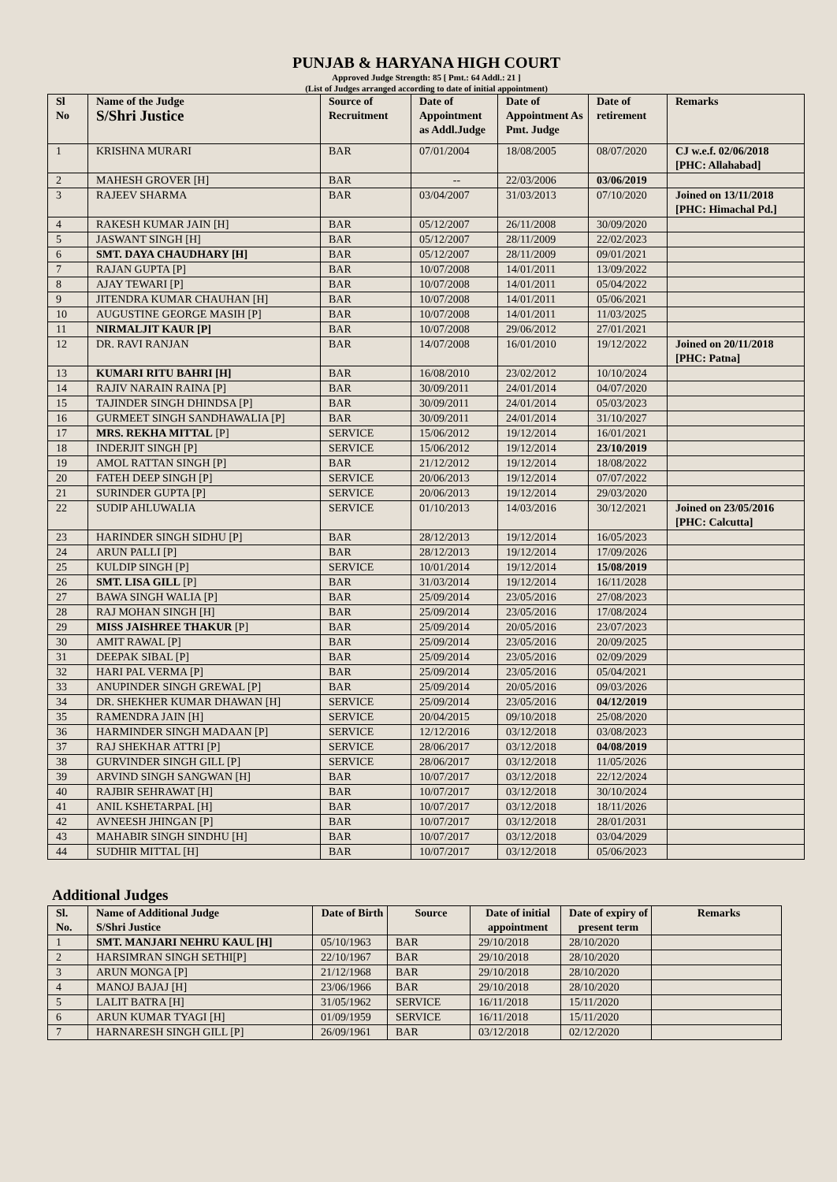PUNJAB & HARYANA HIGH COURT
Approved Judge Strength: 85 [ Pmt.: 64 Addl.: 21 ]
(List of Judges arranged according to date of initial appointment)
| Sl No | Name of the Judge S/Shri Justice | Source of Recruitment | Date of Appointment as Addl.Judge | Date of Appointment As Pmt. Judge | Date of retirement | Remarks |
| --- | --- | --- | --- | --- | --- | --- |
| 1 | KRISHNA MURARI | BAR | 07/01/2004 | 18/08/2005 | 08/07/2020 | CJ w.e.f. 02/06/2018 [PHC: Allahabad] |
| 2 | MAHESH GROVER [H] | BAR | -- | 22/03/2006 | 03/06/2019 | |
| 3 | RAJEEV SHARMA | BAR | 03/04/2007 | 31/03/2013 | 07/10/2020 | Joined on 13/11/2018 [PHC: Himachal Pd.] |
| 4 | RAKESH KUMAR JAIN [H] | BAR | 05/12/2007 | 26/11/2008 | 30/09/2020 | |
| 5 | JASWANT SINGH [H] | BAR | 05/12/2007 | 28/11/2009 | 22/02/2023 | |
| 6 | SMT. DAYA CHAUDHARY [H] | BAR | 05/12/2007 | 28/11/2009 | 09/01/2021 | |
| 7 | RAJAN GUPTA [P] | BAR | 10/07/2008 | 14/01/2011 | 13/09/2022 | |
| 8 | AJAY TEWARI [P] | BAR | 10/07/2008 | 14/01/2011 | 05/04/2022 | |
| 9 | JITENDRA KUMAR CHAUHAN [H] | BAR | 10/07/2008 | 14/01/2011 | 05/06/2021 | |
| 10 | AUGUSTINE GEORGE MASIH [P] | BAR | 10/07/2008 | 14/01/2011 | 11/03/2025 | |
| 11 | NIRMALJIT KAUR [P] | BAR | 10/07/2008 | 29/06/2012 | 27/01/2021 | |
| 12 | DR. RAVI RANJAN | BAR | 14/07/2008 | 16/01/2010 | 19/12/2022 | Joined on 20/11/2018 [PHC: Patna] |
| 13 | KUMARI RITU BAHRI [H] | BAR | 16/08/2010 | 23/02/2012 | 10/10/2024 | |
| 14 | RAJIV NARAIN RAINA [P] | BAR | 30/09/2011 | 24/01/2014 | 04/07/2020 | |
| 15 | TAJINDER SINGH DHINDSA [P] | BAR | 30/09/2011 | 24/01/2014 | 05/03/2023 | |
| 16 | GURMEET SINGH SANDHAWALIA [P] | BAR | 30/09/2011 | 24/01/2014 | 31/10/2027 | |
| 17 | MRS. REKHA MITTAL [P] | SERVICE | 15/06/2012 | 19/12/2014 | 16/01/2021 | |
| 18 | INDERJIT SINGH [P] | SERVICE | 15/06/2012 | 19/12/2014 | 23/10/2019 | |
| 19 | AMOL RATTAN SINGH [P] | BAR | 21/12/2012 | 19/12/2014 | 18/08/2022 | |
| 20 | FATEH DEEP SINGH [P] | SERVICE | 20/06/2013 | 19/12/2014 | 07/07/2022 | |
| 21 | SURINDER GUPTA [P] | SERVICE | 20/06/2013 | 19/12/2014 | 29/03/2020 | |
| 22 | SUDIP AHLUWALIA | SERVICE | 01/10/2013 | 14/03/2016 | 30/12/2021 | Joined on 23/05/2016 [PHC: Calcutta] |
| 23 | HARINDER SINGH SIDHU [P] | BAR | 28/12/2013 | 19/12/2014 | 16/05/2023 | |
| 24 | ARUN PALLI [P] | BAR | 28/12/2013 | 19/12/2014 | 17/09/2026 | |
| 25 | KULDIP SINGH [P] | SERVICE | 10/01/2014 | 19/12/2014 | 15/08/2019 | |
| 26 | SMT. LISA GILL [P] | BAR | 31/03/2014 | 19/12/2014 | 16/11/2028 | |
| 27 | BAWA SINGH WALIA [P] | BAR | 25/09/2014 | 23/05/2016 | 27/08/2023 | |
| 28 | RAJ MOHAN SINGH [H] | BAR | 25/09/2014 | 23/05/2016 | 17/08/2024 | |
| 29 | MISS JAISHREE THAKUR [P] | BAR | 25/09/2014 | 20/05/2016 | 23/07/2023 | |
| 30 | AMIT RAWAL [P] | BAR | 25/09/2014 | 23/05/2016 | 20/09/2025 | |
| 31 | DEEPAK SIBAL [P] | BAR | 25/09/2014 | 23/05/2016 | 02/09/2029 | |
| 32 | HARI PAL VERMA [P] | BAR | 25/09/2014 | 23/05/2016 | 05/04/2021 | |
| 33 | ANUPINDER SINGH GREWAL [P] | BAR | 25/09/2014 | 20/05/2016 | 09/03/2026 | |
| 34 | DR. SHEKHER KUMAR DHAWAN [H] | SERVICE | 25/09/2014 | 23/05/2016 | 04/12/2019 | |
| 35 | RAMENDRA JAIN [H] | SERVICE | 20/04/2015 | 09/10/2018 | 25/08/2020 | |
| 36 | HARMINDER SINGH MADAAN [P] | SERVICE | 12/12/2016 | 03/12/2018 | 03/08/2023 | |
| 37 | RAJ SHEKHAR ATTRI [P] | SERVICE | 28/06/2017 | 03/12/2018 | 04/08/2019 | |
| 38 | GURVINDER SINGH GILL [P] | SERVICE | 28/06/2017 | 03/12/2018 | 11/05/2026 | |
| 39 | ARVIND SINGH SANGWAN [H] | BAR | 10/07/2017 | 03/12/2018 | 22/12/2024 | |
| 40 | RAJBIR SEHRAWAT [H] | BAR | 10/07/2017 | 03/12/2018 | 30/10/2024 | |
| 41 | ANIL KSHETARPAL [H] | BAR | 10/07/2017 | 03/12/2018 | 18/11/2026 | |
| 42 | AVNEESH JHINGAN [P] | BAR | 10/07/2017 | 03/12/2018 | 28/01/2031 | |
| 43 | MAHABIR SINGH SINDHU [H] | BAR | 10/07/2017 | 03/12/2018 | 03/04/2029 | |
| 44 | SUDHIR MITTAL [H] | BAR | 10/07/2017 | 03/12/2018 | 05/06/2023 | |
Additional Judges
| Sl. No. | Name of Additional Judge S/Shri Justice | Date of Birth | Source | Date of initial appointment | Date of expiry of present term | Remarks |
| --- | --- | --- | --- | --- | --- | --- |
| 1 | SMT. MANJARI NEHRU KAUL [H] | 05/10/1963 | BAR | 29/10/2018 | 28/10/2020 | |
| 2 | HARSIMRAN SINGH SETHI[P] | 22/10/1967 | BAR | 29/10/2018 | 28/10/2020 | |
| 3 | ARUN MONGA [P] | 21/12/1968 | BAR | 29/10/2018 | 28/10/2020 | |
| 4 | MANOJ BAJAJ [H] | 23/06/1966 | BAR | 29/10/2018 | 28/10/2020 | |
| 5 | LALIT BATRA [H] | 31/05/1962 | SERVICE | 16/11/2018 | 15/11/2020 | |
| 6 | ARUN KUMAR TYAGI [H] | 01/09/1959 | SERVICE | 16/11/2018 | 15/11/2020 | |
| 7 | HARNARESH SINGH GILL [P] | 26/09/1961 | BAR | 03/12/2018 | 02/12/2020 | |